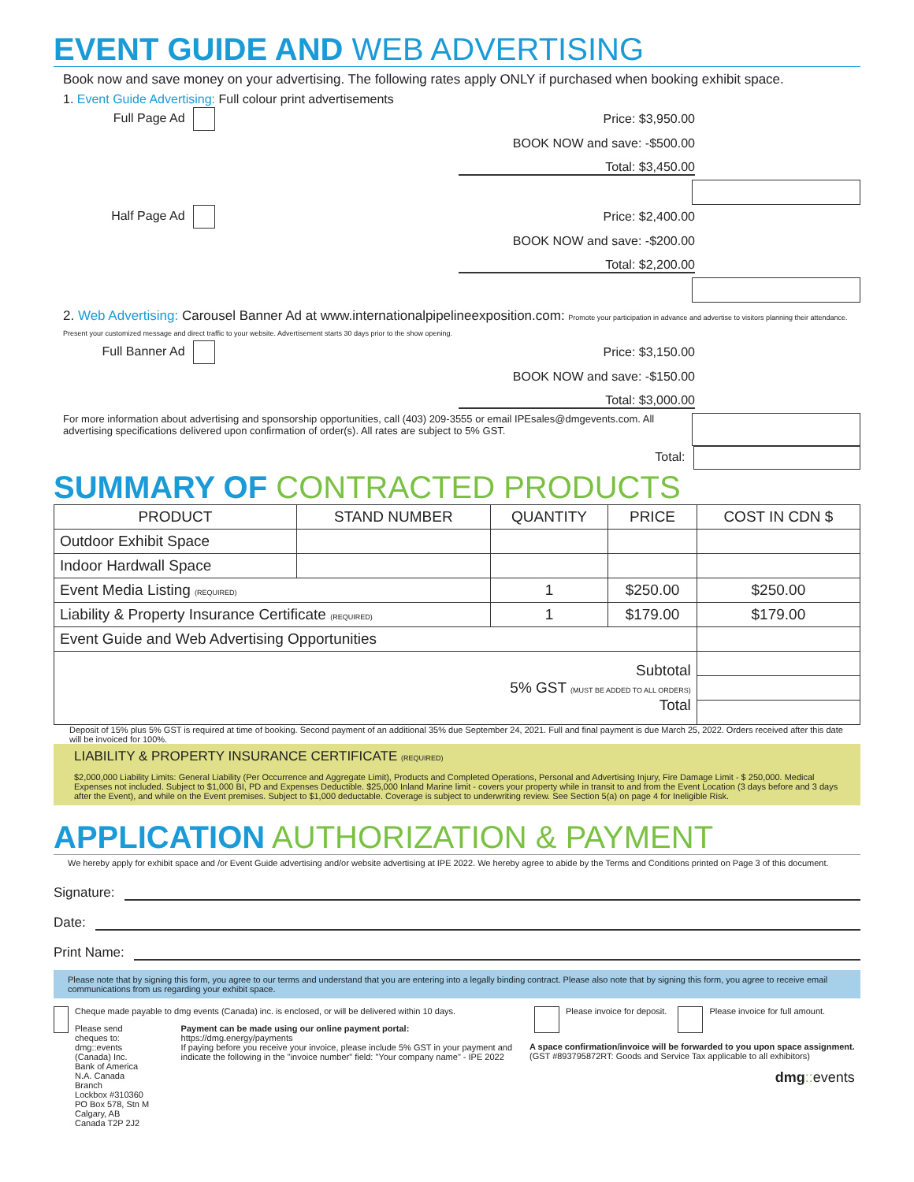EVENT GUIDE AND WEB ADVERTISING
Book now and save money on your advertising. The following rates apply ONLY if purchased when booking exhibit space.
1. Event Guide Advertising: Full colour print advertisements
Full Page Ad Price: $3,950.00
BOOK NOW and save: -$500.00
Total: $3,450.00
Half Page Ad Price: $2,400.00
BOOK NOW and save: -$200.00
Total: $2,200.00
2. Web Advertising: Carousel Banner Ad at www.internationalpipelineexposition.com: Promote your participation in advance and advertise to visitors planning their attendance. Present your customized message and direct traffic to your website. Advertisement starts 30 days prior to the show opening.
Full Banner Ad Price: $3,150.00
BOOK NOW and save: -$150.00
Total: $3,000.00
For more information about advertising and sponsorship opportunities, call (403) 209-3555 or email IPEsales@dmgevents.com. All advertising specifications delivered upon confirmation of order(s). All rates are subject to 5% GST.
Total:
SUMMARY OF CONTRACTED PRODUCTS
| PRODUCT | STAND NUMBER | QUANTITY | PRICE | COST IN CDN $ |
| --- | --- | --- | --- | --- |
| Outdoor Exhibit Space | | | | |
| Indoor Hardwall Space | | | | |
| Event Media Listing (REQUIRED) | | 1 | $250.00 | $250.00 |
| Liability & Property Insurance Certificate (REQUIRED) | | 1 | $179.00 | $179.00 |
| Event Guide and Web Advertising Opportunities | | | | |
| Subtotal 5% GST (MUST BE ADDED TO ALL ORDERS) Total | | | | |
Deposit of 15% plus 5% GST is required at time of booking. Second payment of an additional 35% due September 24, 2021. Full and final payment is due March 25, 2022. Orders received after this date will be invoiced for 100%.
LIABILITY & PROPERTY INSURANCE CERTIFICATE (REQUIRED)
$2,000,000 Liability Limits: General Liability (Per Occurrence and Aggregate Limit), Products and Completed Operations, Personal and Advertising Injury, Fire Damage Limit - $ 250,000. Medical Expenses not included. Subject to $1,000 BI, PD and Expenses Deductible. $25,000 Inland Marine limit - covers your property while in transit to and from the Event Location (3 days before and 3 days after the Event), and while on the Event premises. Subject to $1,000 deductable. Coverage is subject to underwriting review. See Section 5(a) on page 4 for Ineligible Risk.
APPLICATION AUTHORIZATION & PAYMENT
We hereby apply for exhibit space and /or Event Guide advertising and/or website advertising at IPE 2022. We hereby agree to abide by the Terms and Conditions printed on Page 3 of this document.
Signature:
Date:
Print Name:
Please note that by signing this form, you agree to our terms and understand that you are entering into a legally binding contract. Please also note that by signing this form, you agree to receive email communications from us regarding your exhibit space.
Cheque made payable to dmg events (Canada) inc. is enclosed, or will be delivered within 10 days.
Please send cheques to:
dmg::events (Canada) Inc.
Bank of America N.A. Canada Branch
Lockbox #310360
PO Box 578, Stn M
Calgary, AB Canada T2P 2J2
Payment can be made using our online payment portal:
https://dmg.energy/payments
If paying before you receive your invoice, please include 5% GST in your payment and indicate the following in the "invoice number" field: "Your company name" - IPE 2022
Please invoice for deposit. Please invoice for full amount.
A space confirmation/invoice will be forwarded to you upon space assignment.
(GST #893795872RT: Goods and Service Tax applicable to all exhibitors)
dmg:: events